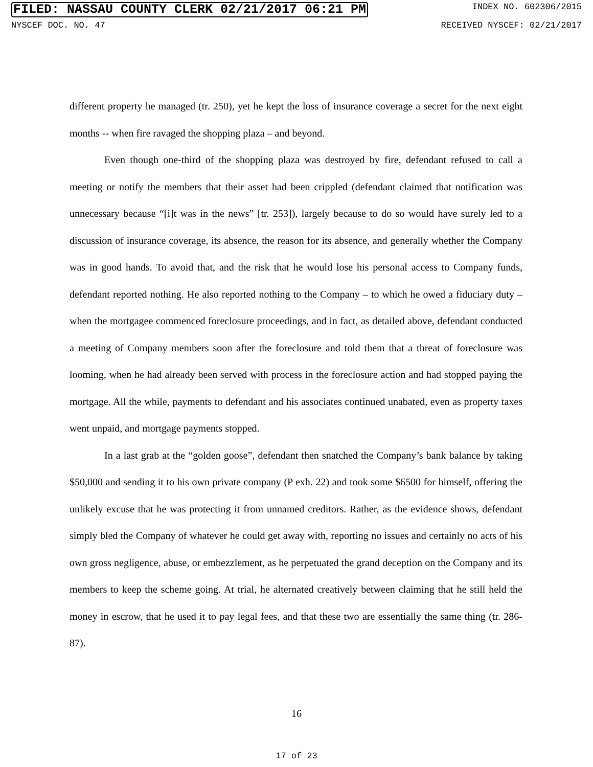FILED: NASSAU COUNTY CLERK 02/21/2017 06:21 PM INDEX NO. 602306/2015
NYSCEF DOC. NO. 47 RECEIVED NYSCEF: 02/21/2017
different property he managed (tr. 250), yet he kept the loss of insurance coverage a secret for the next eight months -- when fire ravaged the shopping plaza – and beyond.
Even though one-third of the shopping plaza was destroyed by fire, defendant refused to call a meeting or notify the members that their asset had been crippled (defendant claimed that notification was unnecessary because “[i]t was in the news” [tr. 253]), largely because to do so would have surely led to a discussion of insurance coverage, its absence, the reason for its absence, and generally whether the Company was in good hands. To avoid that, and the risk that he would lose his personal access to Company funds, defendant reported nothing. He also reported nothing to the Company – to which he owed a fiduciary duty – when the mortgagee commenced foreclosure proceedings, and in fact, as detailed above, defendant conducted a meeting of Company members soon after the foreclosure and told them that a threat of foreclosure was looming, when he had already been served with process in the foreclosure action and had stopped paying the mortgage. All the while, payments to defendant and his associates continued unabated, even as property taxes went unpaid, and mortgage payments stopped.
In a last grab at the “golden goose”, defendant then snatched the Company’s bank balance by taking $50,000 and sending it to his own private company (P exh. 22) and took some $6500 for himself, offering the unlikely excuse that he was protecting it from unnamed creditors. Rather, as the evidence shows, defendant simply bled the Company of whatever he could get away with, reporting no issues and certainly no acts of his own gross negligence, abuse, or embezzlement, as he perpetuated the grand deception on the Company and its members to keep the scheme going. At trial, he alternated creatively between claiming that he still held the money in escrow, that he used it to pay legal fees, and that these two are essentially the same thing (tr. 286-87).
16
17 of 23